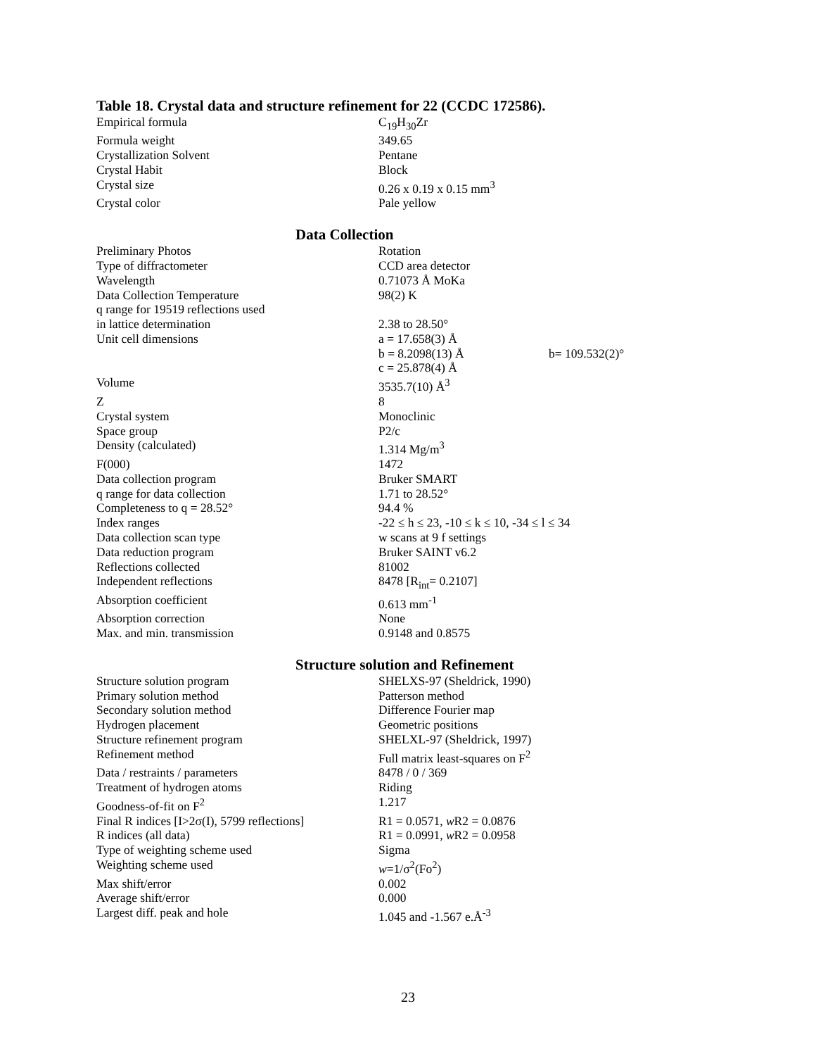Table 18. Crystal data and structure refinement for 22 (CCDC 172586).
| Empirical formula | C<sub>19</sub>H<sub>30</sub>Zr |
| Formula weight | 349.65 |
| Crystallization Solvent | Pentane |
| Crystal Habit | Block |
| Crystal size | 0.26 x 0.19 x 0.15 mm<sup>3</sup> |
| Crystal color | Pale yellow |
Data Collection
| Preliminary Photos | Rotation | |
| Type of diffractometer | CCD area detector | |
| Wavelength | 0.71073 Å MoKa | |
| Data Collection Temperature | 98(2) K | |
| q range for 19519 reflections used in lattice determination | 2.38 to 28.50° | |
| Unit cell dimensions | a = 17.658(3) Å | |
| | b = 8.2098(13) Å | b= 109.532(2)° |
| | c = 25.878(4) Å | |
| Volume | 3535.7(10) Å<sup>3</sup> | |
| Z | 8 | |
| Crystal system | Monoclinic | |
| Space group | P2/c | |
| Density (calculated) | 1.314 Mg/m<sup>3</sup> | |
| F(000) | 1472 | |
| Data collection program | Bruker SMART | |
| q range for data collection | 1.71 to 28.52° | |
| Completeness to q = 28.52° | 94.4 % | |
| Index ranges | -22 ≤ h ≤ 23, -10 ≤ k ≤ 10, -34 ≤ l ≤ 34 | |
| Data collection scan type | w scans at 9 f settings | |
| Data reduction program | Bruker SAINT v6.2 | |
| Reflections collected | 81002 | |
| Independent reflections | 8478 [R<sub>int</sub>= 0.2107] | |
| Absorption coefficient | 0.613 mm<sup>-1</sup> | |
| Absorption correction | None | |
| Max. and min. transmission | 0.9148 and 0.8575 | |
Structure solution and Refinement
| Structure solution program | SHELXS-97 (Sheldrick, 1990) |
| Primary solution method | Patterson method |
| Secondary solution method | Difference Fourier map |
| Hydrogen placement | Geometric positions |
| Structure refinement program | SHELXL-97 (Sheldrick, 1997) |
| Refinement method | Full matrix least-squares on F<sup>2</sup> |
| Data / restraints / parameters | 8478 / 0 / 369 |
| Treatment of hydrogen atoms | Riding |
| Goodness-of-fit on F<sup>2</sup> | 1.217 |
| Final R indices [I>2σ(I), 5799 reflections] | R1 = 0.0571, w R2 = 0.0876 |
| R indices (all data) | R1 = 0.0991, w R2 = 0.0958 |
| Type of weighting scheme used | Sigma |
| Weighting scheme used | w =1/σ<sup>2</sup>(Fo<sup>2</sup>) |
| Max shift/error | 0.002 |
| Average shift/error | 0.000 |
| Largest diff. peak and hole | 1.045 and -1.567 e.Å<sup>-3</sup> |
23